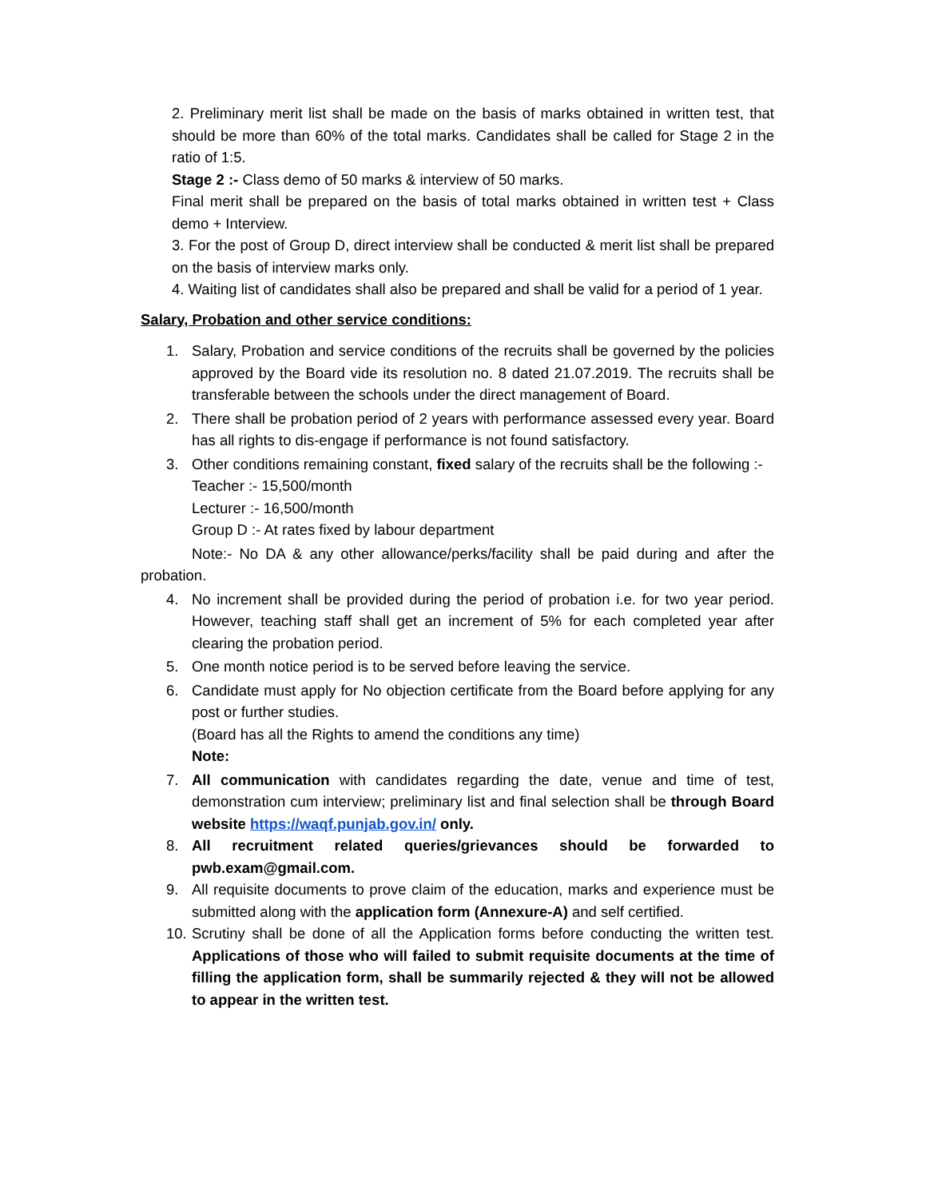2. Preliminary merit list shall be made on the basis of marks obtained in written test, that should be more than 60% of the total marks. Candidates shall be called for Stage 2 in the ratio of 1:5.
Stage 2 :- Class demo of 50 marks & interview of 50 marks.
Final merit shall be prepared on the basis of total marks obtained in written test + Class demo + Interview.
3. For the post of Group D, direct interview shall be conducted & merit list shall be prepared on the basis of interview marks only.
4. Waiting list of candidates shall also be prepared and shall be valid for a period of 1 year.
Salary, Probation and other service conditions:
1. Salary, Probation and service conditions of the recruits shall be governed by the policies approved by the Board vide its resolution no. 8 dated 21.07.2019. The recruits shall be transferable between the schools under the direct management of Board.
2. There shall be probation period of 2 years with performance assessed every year. Board has all rights to dis-engage if performance is not found satisfactory.
3. Other conditions remaining constant, fixed salary of the recruits shall be the following :-
Teacher :- 15,500/month
Lecturer :- 16,500/month
Group D :- At rates fixed by labour department
Note:- No DA & any other allowance/perks/facility shall be paid during and after the probation.
4. No increment shall be provided during the period of probation i.e. for two year period. However, teaching staff shall get an increment of 5% for each completed year after clearing the probation period.
5. One month notice period is to be served before leaving the service.
6. Candidate must apply for No objection certificate from the Board before applying for any post or further studies.
(Board has all the Rights to amend the conditions any time)
Note:
7. All communication with candidates regarding the date, venue and time of test, demonstration cum interview; preliminary list and final selection shall be through Board website https://waqf.punjab.gov.in/ only.
8. All recruitment related queries/grievances should be forwarded to pwb.exam@gmail.com.
9. All requisite documents to prove claim of the education, marks and experience must be submitted along with the application form (Annexure-A) and self certified.
10. Scrutiny shall be done of all the Application forms before conducting the written test. Applications of those who will failed to submit requisite documents at the time of filling the application form, shall be summarily rejected & they will not be allowed to appear in the written test.